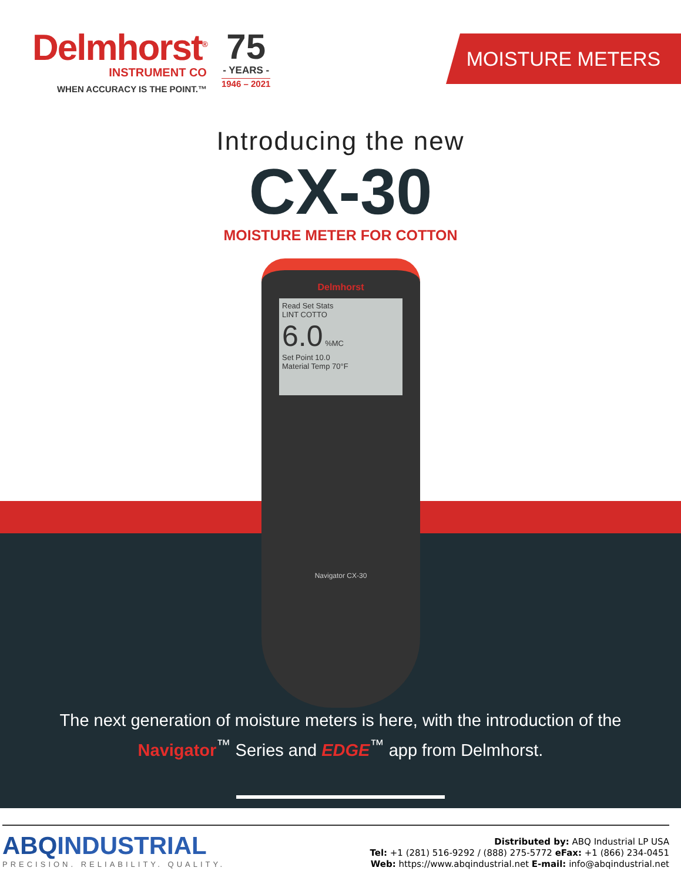Delmhorst<sup>®</sup>
INSTRUMENT CO
WHEN ACCURACY IS THE POINT.™
75
- YEARS -
1946 – 2021
MOISTURE METERS
Introducing the new
CX-30
MOISTURE METER FOR COTTON
Delmhorst
Read Set Stats
LINT COTTO
6.0 %MC
Set Point 10.0
Material Temp 70°F
Navigator CX-30
The next generation of moisture meters is here, with the introduction of the
Navigator<sup>™</sup> Series and EDGE<sup>™</sup> app from Delmhorst.
ABQINDUSTRIAL
PRECISION. RELIABILITY. QUALITY.
Distributed by: ABQ Industrial LP USA
Tel: +1 (281) 516-9292 / (888) 275-5772 eFax: +1 (866) 234-0451
Web: https://www.abqindustrial.net E-mail: info@abqindustrial.net